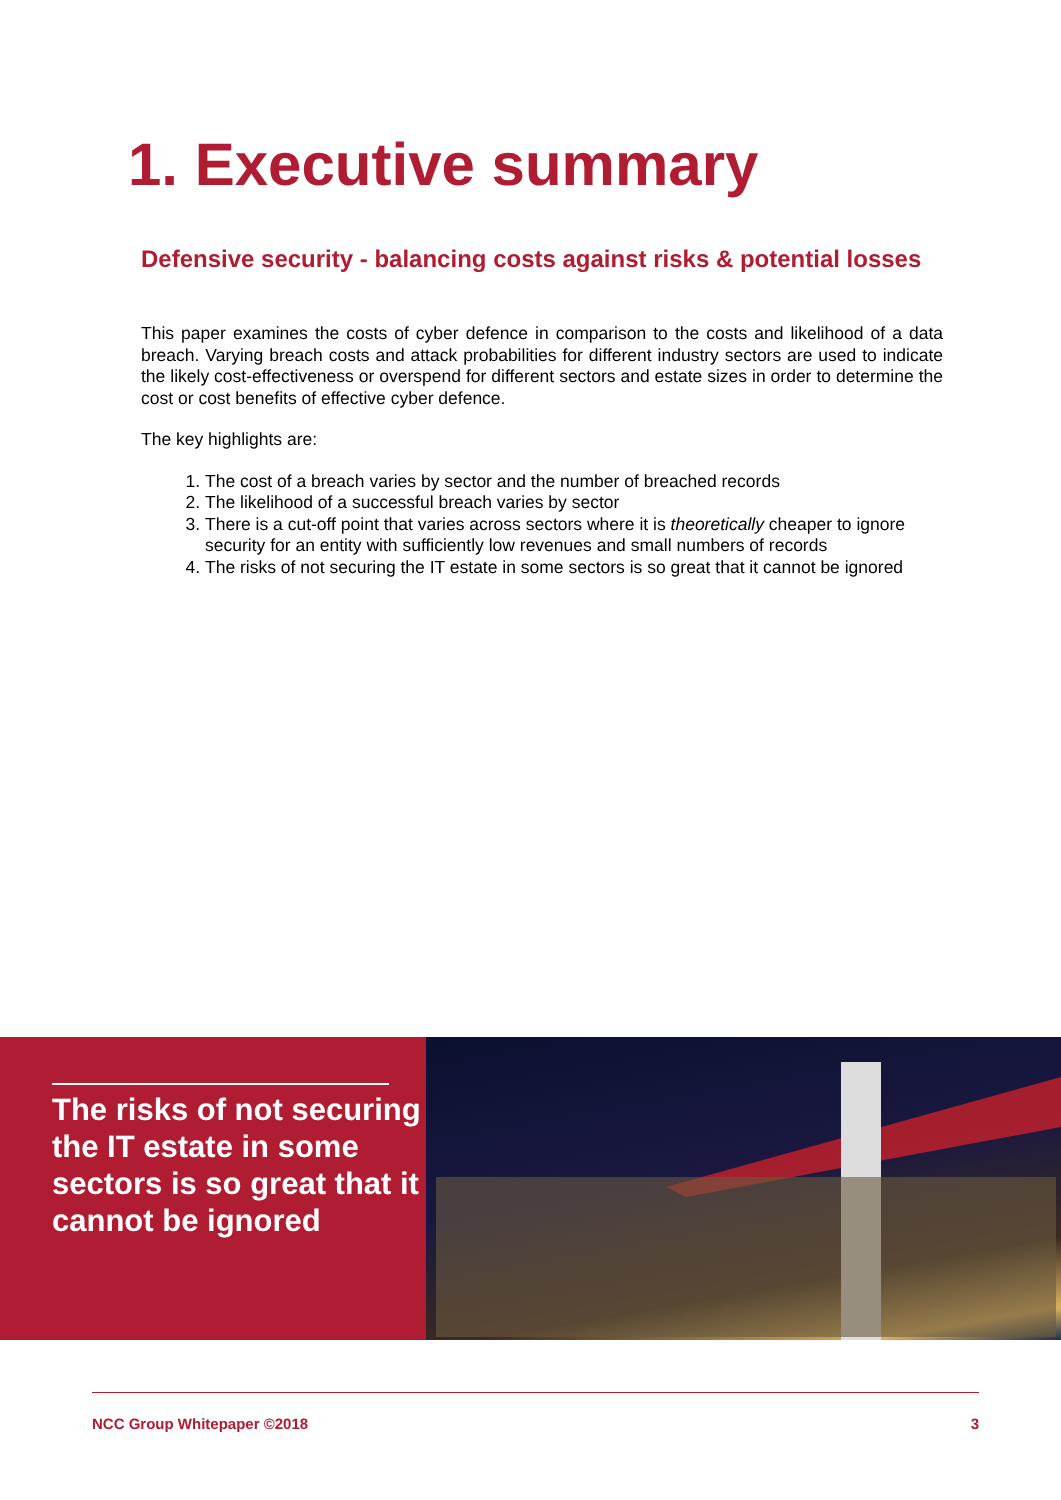1. Executive summary
Defensive security - balancing costs against risks & potential losses
This paper examines the costs of cyber defence in comparison to the costs and likelihood of a data breach. Varying breach costs and attack probabilities for different industry sectors are used to indicate the likely cost-effectiveness or overspend for different sectors and estate sizes in order to determine the cost or cost benefits of effective cyber defence.
The key highlights are:
1. The cost of a breach varies by sector and the number of breached records
2. The likelihood of a successful breach varies by sector
3. There is a cut-off point that varies across sectors where it is theoretically cheaper to ignore security for an entity with sufficiently low revenues and small numbers of records
4. The risks of not securing the IT estate in some sectors is so great that it cannot be ignored
The risks of not securing the IT estate in some sectors is so great that it cannot be ignored
NCC Group Whitepaper ©2018 3